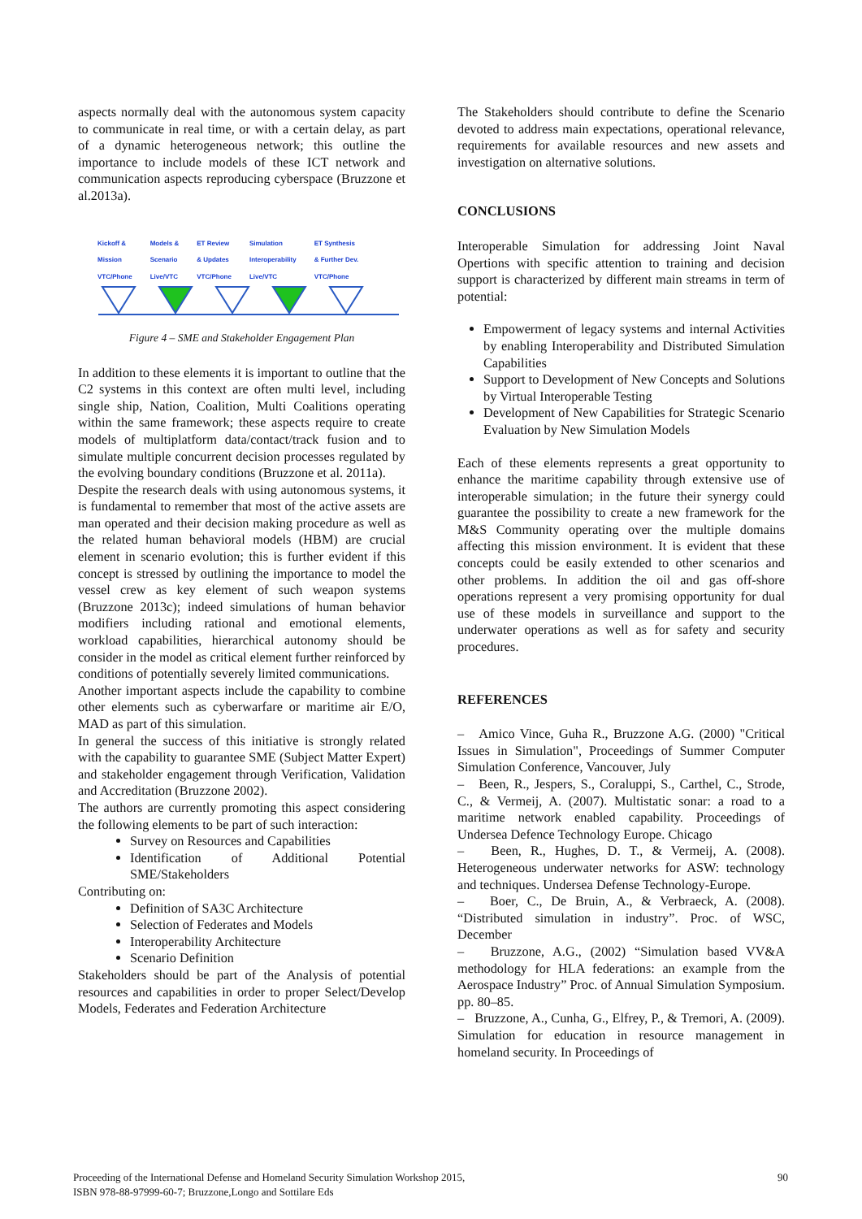aspects normally deal with the autonomous system capacity to communicate in real time, or with a certain delay, as part of a dynamic heterogeneous network; this outline the importance to include models of these ICT network and communication aspects reproducing cyberspace (Bruzzone et al.2013a).
Kickoff &
Mission
VTC/Phone Models &
Scenario
Live/VTC ET Review
& Updates
VTC/Phone Simulation
Interoperability
Live/VTC ET Synthesis
& Further Dev.
VTC/Phone
Figure 4 – SME and Stakeholder Engagement Plan
In addition to these elements it is important to outline that the C2 systems in this context are often multi level, including single ship, Nation, Coalition, Multi Coalitions operating within the same framework; these aspects require to create models of multiplatform data/contact/track fusion and to simulate multiple concurrent decision processes regulated by the evolving boundary conditions (Bruzzone et al. 2011a).
Despite the research deals with using autonomous systems, it is fundamental to remember that most of the active assets are man operated and their decision making procedure as well as the related human behavioral models (HBM) are crucial element in scenario evolution; this is further evident if this concept is stressed by outlining the importance to model the vessel crew as key element of such weapon systems (Bruzzone 2013c); indeed simulations of human behavior modifiers including rational and emotional elements, workload capabilities, hierarchical autonomy should be consider in the model as critical element further reinforced by conditions of potentially severely limited communications.
Another important aspects include the capability to combine other elements such as cyberwarfare or maritime air E/O, MAD as part of this simulation.
In general the success of this initiative is strongly related with the capability to guarantee SME (Subject Matter Expert) and stakeholder engagement through Verification, Validation and Accreditation (Bruzzone 2002).
The authors are currently promoting this aspect considering the following elements to be part of such interaction:
Survey on Resources and Capabilities
Identification of Additional Potential SME/Stakeholders
Contributing on:
Definition of SA3C Architecture
Selection of Federates and Models
Interoperability Architecture
Scenario Definition
Stakeholders should be part of the Analysis of potential resources and capabilities in order to proper Select/Develop Models, Federates and Federation Architecture
The Stakeholders should contribute to define the Scenario devoted to address main expectations, operational relevance, requirements for available resources and new assets and investigation on alternative solutions.
CONCLUSIONS
Interoperable Simulation for addressing Joint Naval Opertions with specific attention to training and decision support is characterized by different main streams in term of potential:
Empowerment of legacy systems and internal Activities by enabling Interoperability and Distributed Simulation Capabilities
Support to Development of New Concepts and Solutions by Virtual Interoperable Testing
Development of New Capabilities for Strategic Scenario Evaluation by New Simulation Models
Each of these elements represents a great opportunity to enhance the maritime capability through extensive use of interoperable simulation; in the future their synergy could guarantee the possibility to create a new framework for the M&S Community operating over the multiple domains affecting this mission environment. It is evident that these concepts could be easily extended to other scenarios and other problems. In addition the oil and gas off-shore operations represent a very promising opportunity for dual use of these models in surveillance and support to the underwater operations as well as for safety and security procedures.
REFERENCES
– Amico Vince, Guha R., Bruzzone A.G. (2000) "Critical Issues in Simulation", Proceedings of Summer Computer Simulation Conference, Vancouver, July
– Been, R., Jespers, S., Coraluppi, S., Carthel, C., Strode, C., & Vermeij, A. (2007). Multistatic sonar: a road to a maritime network enabled capability. Proceedings of Undersea Defence Technology Europe. Chicago
– Been, R., Hughes, D. T., & Vermeij, A. (2008). Heterogeneous underwater networks for ASW: technology and techniques. Undersea Defense Technology-Europe.
– Boer, C., De Bruin, A., & Verbraeck, A. (2008). “Distributed simulation in industry”. Proc. of WSC, December
– Bruzzone, A.G., (2002) “Simulation based VV&A methodology for HLA federations: an example from the Aerospace Industry” Proc. of Annual Simulation Symposium. pp. 80–85.
– Bruzzone, A., Cunha, G., Elfrey, P., & Tremori, A. (2009). Simulation for education in resource management in homeland security. In Proceedings of
Proceeding of the International Defense and Homeland Security Simulation Workshop 2015,
ISBN 978-88-97999-60-7; Bruzzone,Longo and Sottilare Eds 90